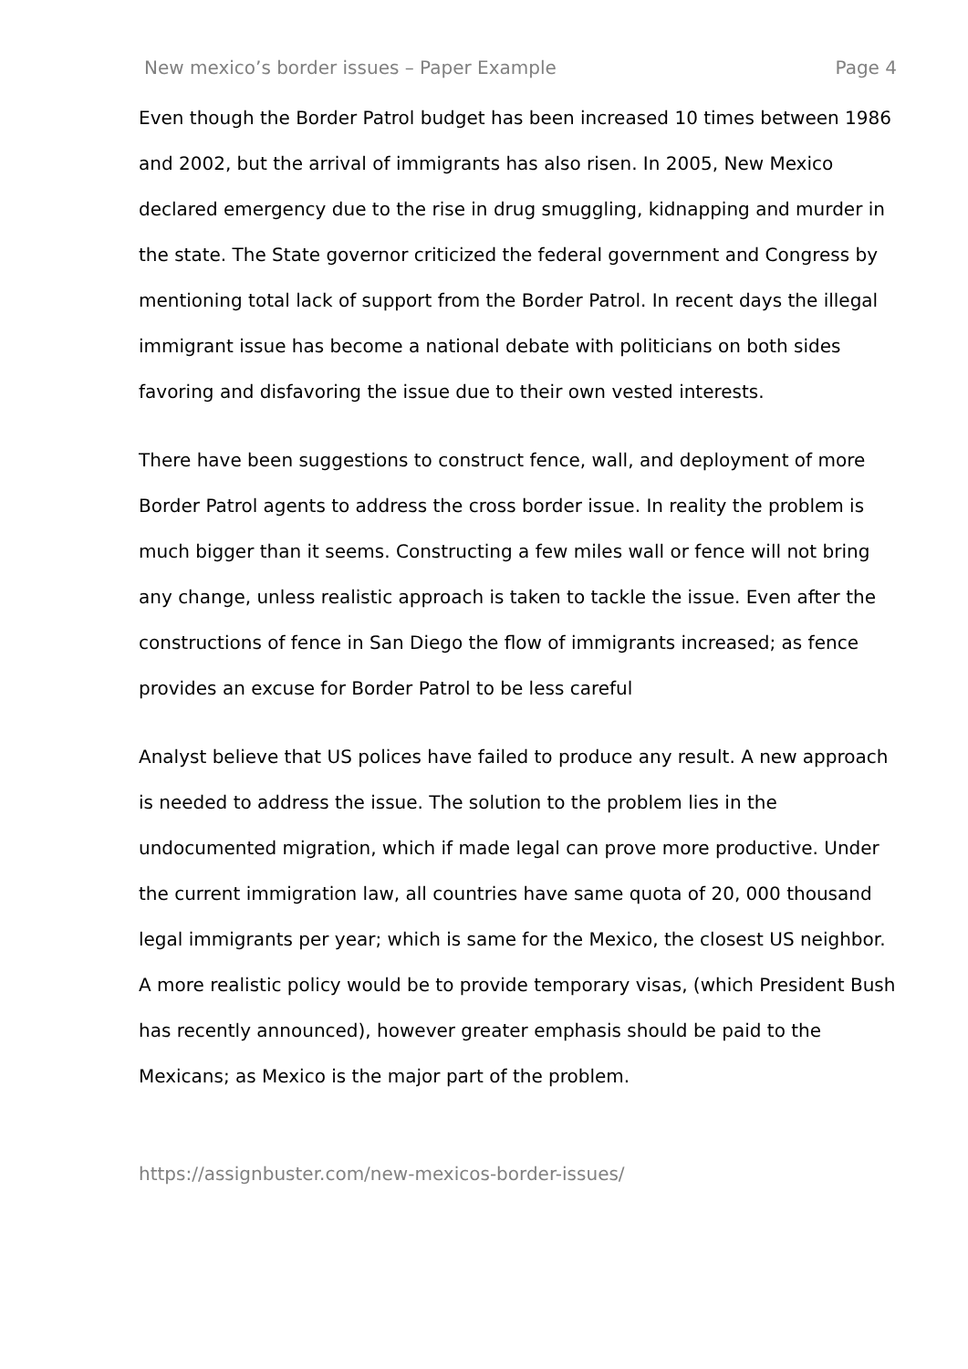New mexico’s border issues – Paper Example Page 4
Even though the Border Patrol budget has been increased 10 times between 1986 and 2002, but the arrival of immigrants has also risen. In 2005, New Mexico declared emergency due to the rise in drug smuggling, kidnapping and murder in the state. The State governor criticized the federal government and Congress by mentioning total lack of support from the Border Patrol. In recent days the illegal immigrant issue has become a national debate with politicians on both sides favoring and disfavoring the issue due to their own vested interests.
There have been suggestions to construct fence, wall, and deployment of more Border Patrol agents to address the cross border issue. In reality the problem is much bigger than it seems. Constructing a few miles wall or fence will not bring any change, unless realistic approach is taken to tackle the issue. Even after the constructions of fence in San Diego the flow of immigrants increased; as fence provides an excuse for Border Patrol to be less careful
Analyst believe that US polices have failed to produce any result. A new approach is needed to address the issue. The solution to the problem lies in the undocumented migration, which if made legal can prove more productive. Under the current immigration law, all countries have same quota of 20, 000 thousand legal immigrants per year; which is same for the Mexico, the closest US neighbor. A more realistic policy would be to provide temporary visas, (which President Bush has recently announced), however greater emphasis should be paid to the Mexicans; as Mexico is the major part of the problem.
https://assignbuster.com/new-mexicos-border-issues/